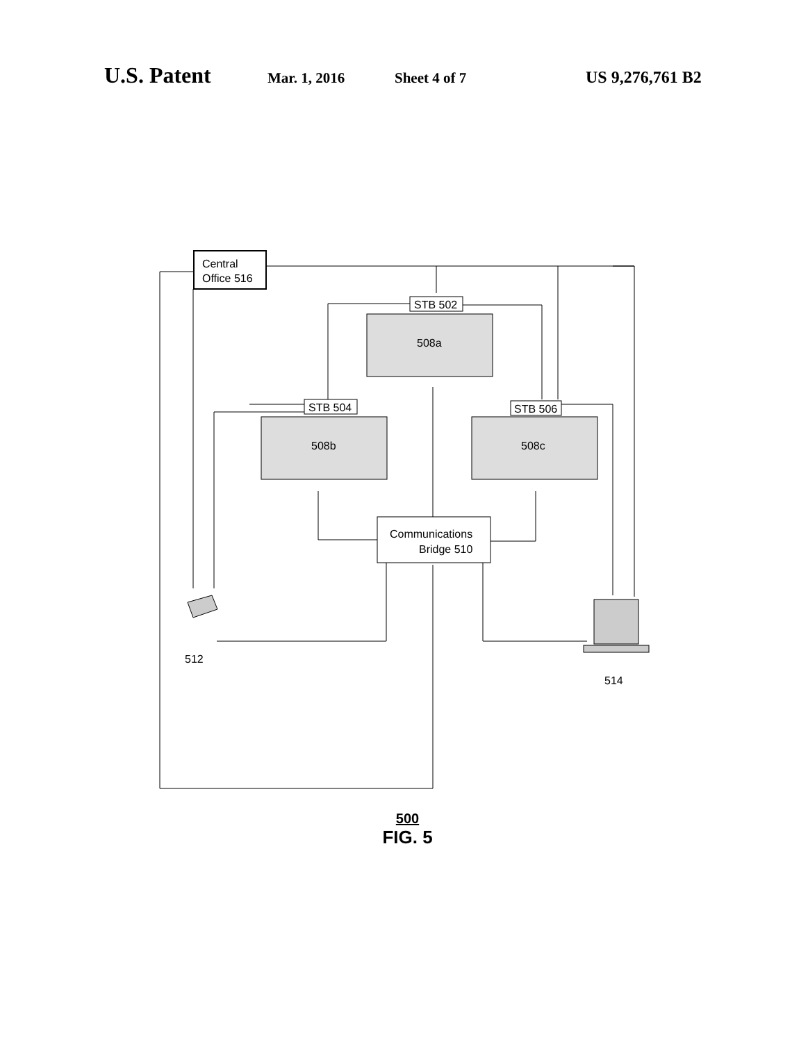U.S. Patent Mar. 1, 2016 Sheet 4 of 7 US 9,276,761 B2
Central
Office 516
STB 502
STB 504
STB 506
508a
508b
508c
Communications
Bridge 510
512
514
500
FIG. 5